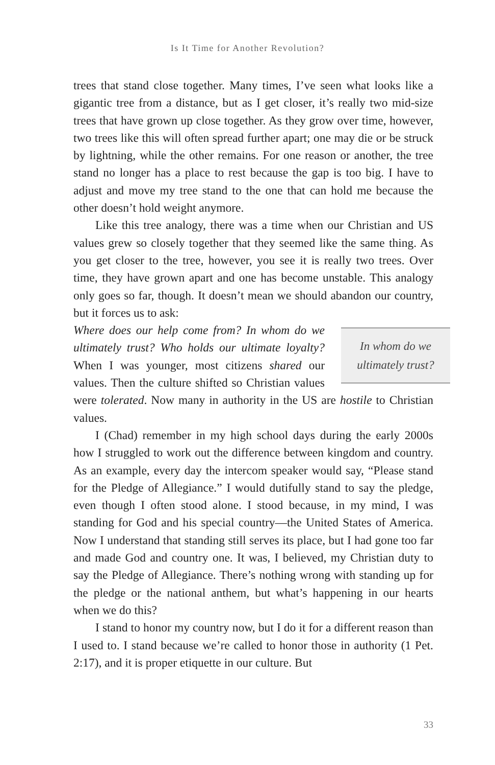Is It Time for Another Revolution?
trees that stand close together. Many times, I’ve seen what looks like a gigantic tree from a distance, but as I get closer, it’s really two mid-size trees that have grown up close together. As they grow over time, however, two trees like this will often spread further apart; one may die or be struck by lightning, while the other remains. For one reason or another, the tree stand no longer has a place to rest because the gap is too big. I have to adjust and move my tree stand to the one that can hold me because the other doesn’t hold weight anymore.
Like this tree analogy, there was a time when our Christian and US values grew so closely together that they seemed like the same thing. As you get closer to the tree, however, you see it is really two trees. Over time, they have grown apart and one has become unstable. This analogy only goes so far, though. It doesn’t mean we should abandon our country, but it forces us to ask:
In whom do we ultimately trust?
Where does our help come from? In whom do we ultimately trust? Who holds our ultimate loyalty? When I was younger, most citizens shared our values. Then the culture shifted so Christian values were tolerated. Now many in authority in the US are hostile to Christian values.
I (Chad) remember in my high school days during the early 2000s how I struggled to work out the difference between kingdom and country. As an example, every day the intercom speaker would say, “Please stand for the Pledge of Allegiance.” I would dutifully stand to say the pledge, even though I often stood alone. I stood because, in my mind, I was standing for God and his special country—the United States of America. Now I understand that standing still serves its place, but I had gone too far and made God and country one. It was, I believed, my Christian duty to say the Pledge of Allegiance. There’s nothing wrong with standing up for the pledge or the national anthem, but what’s happening in our hearts when we do this?
I stand to honor my country now, but I do it for a different reason than I used to. I stand because we’re called to honor those in authority (1 Pet. 2:17), and it is proper etiquette in our culture. But
33